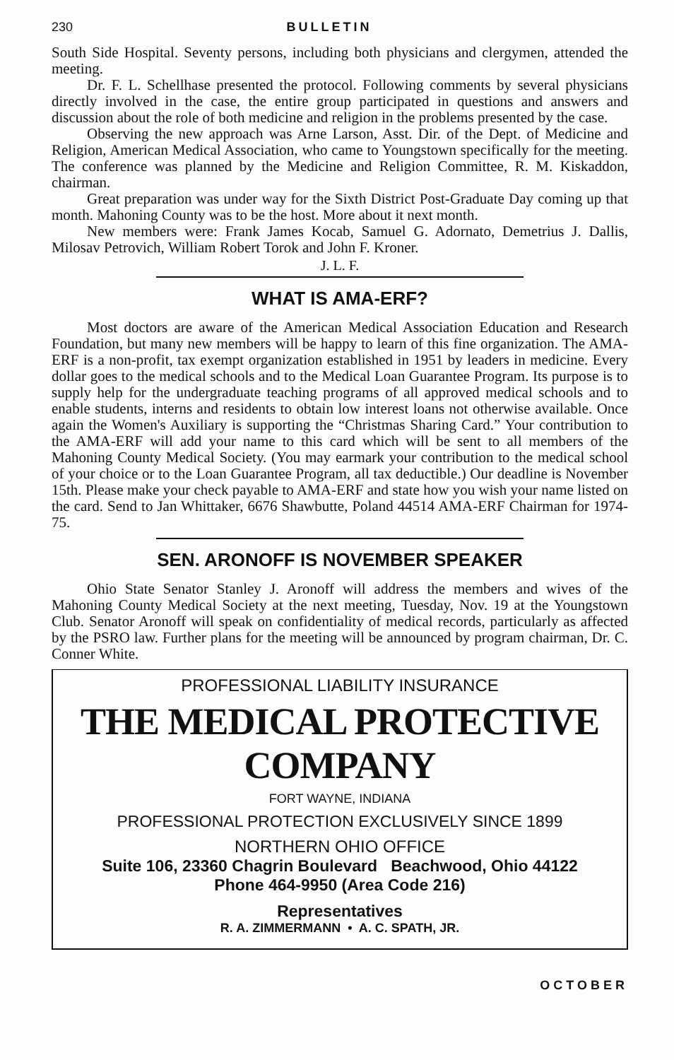230 BULLETIN
South Side Hospital. Seventy persons, including both physicians and clergymen, attended the meeting.
Dr. F. L. Schellhase presented the protocol. Following comments by several physicians directly involved in the case, the entire group participated in questions and answers and discussion about the role of both medicine and religion in the problems presented by the case.
Observing the new approach was Arne Larson, Asst. Dir. of the Dept. of Medicine and Religion, American Medical Association, who came to Youngstown specifically for the meeting. The conference was planned by the Medicine and Religion Committee, R. M. Kiskaddon, chairman.
Great preparation was under way for the Sixth District Post-Graduate Day coming up that month. Mahoning County was to be the host. More about it next month.
New members were: Frank James Kocab, Samuel G. Adornato, Demetrius J. Dallis, Milosav Petrovich, William Robert Torok and John F. Kroner.
J. L. F.
WHAT IS AMA-ERF?
Most doctors are aware of the American Medical Association Education and Research Foundation, but many new members will be happy to learn of this fine organization. The AMA-ERF is a non-profit, tax exempt organization established in 1951 by leaders in medicine. Every dollar goes to the medical schools and to the Medical Loan Guarantee Program. Its purpose is to supply help for the undergraduate teaching programs of all approved medical schools and to enable students, interns and residents to obtain low interest loans not otherwise available. Once again the Women's Auxiliary is supporting the “Christmas Sharing Card.” Your contribution to the AMA-ERF will add your name to this card which will be sent to all members of the Mahoning County Medical Society. (You may earmark your contribution to the medical school of your choice or to the Loan Guarantee Program, all tax deductible.) Our deadline is November 15th. Please make your check payable to AMA-ERF and state how you wish your name listed on the card. Send to Jan Whittaker, 6676 Shawbutte, Poland 44514 AMA-ERF Chairman for 1974-75.
SEN. ARONOFF IS NOVEMBER SPEAKER
Ohio State Senator Stanley J. Aronoff will address the members and wives of the Mahoning County Medical Society at the next meeting, Tuesday, Nov. 19 at the Youngstown Club. Senator Aronoff will speak on confidentiality of medical records, particularly as affected by the PSRO law. Further plans for the meeting will be announced by program chairman, Dr. C. Conner White.
PROFESSIONAL LIABILITY INSURANCE
THE MEDICAL PROTECTIVE COMPANY
FORT WAYNE, INDIANA
PROFESSIONAL PROTECTION EXCLUSIVELY SINCE 1899
NORTHERN OHIO OFFICE
Suite 106, 23360 Chagrin Boulevard Beachwood, Ohio 44122
Phone 464-9950 (Area Code 216)
Representatives
R. A. ZIMMERMANN • A. C. SPATH, JR.
OCTOBER